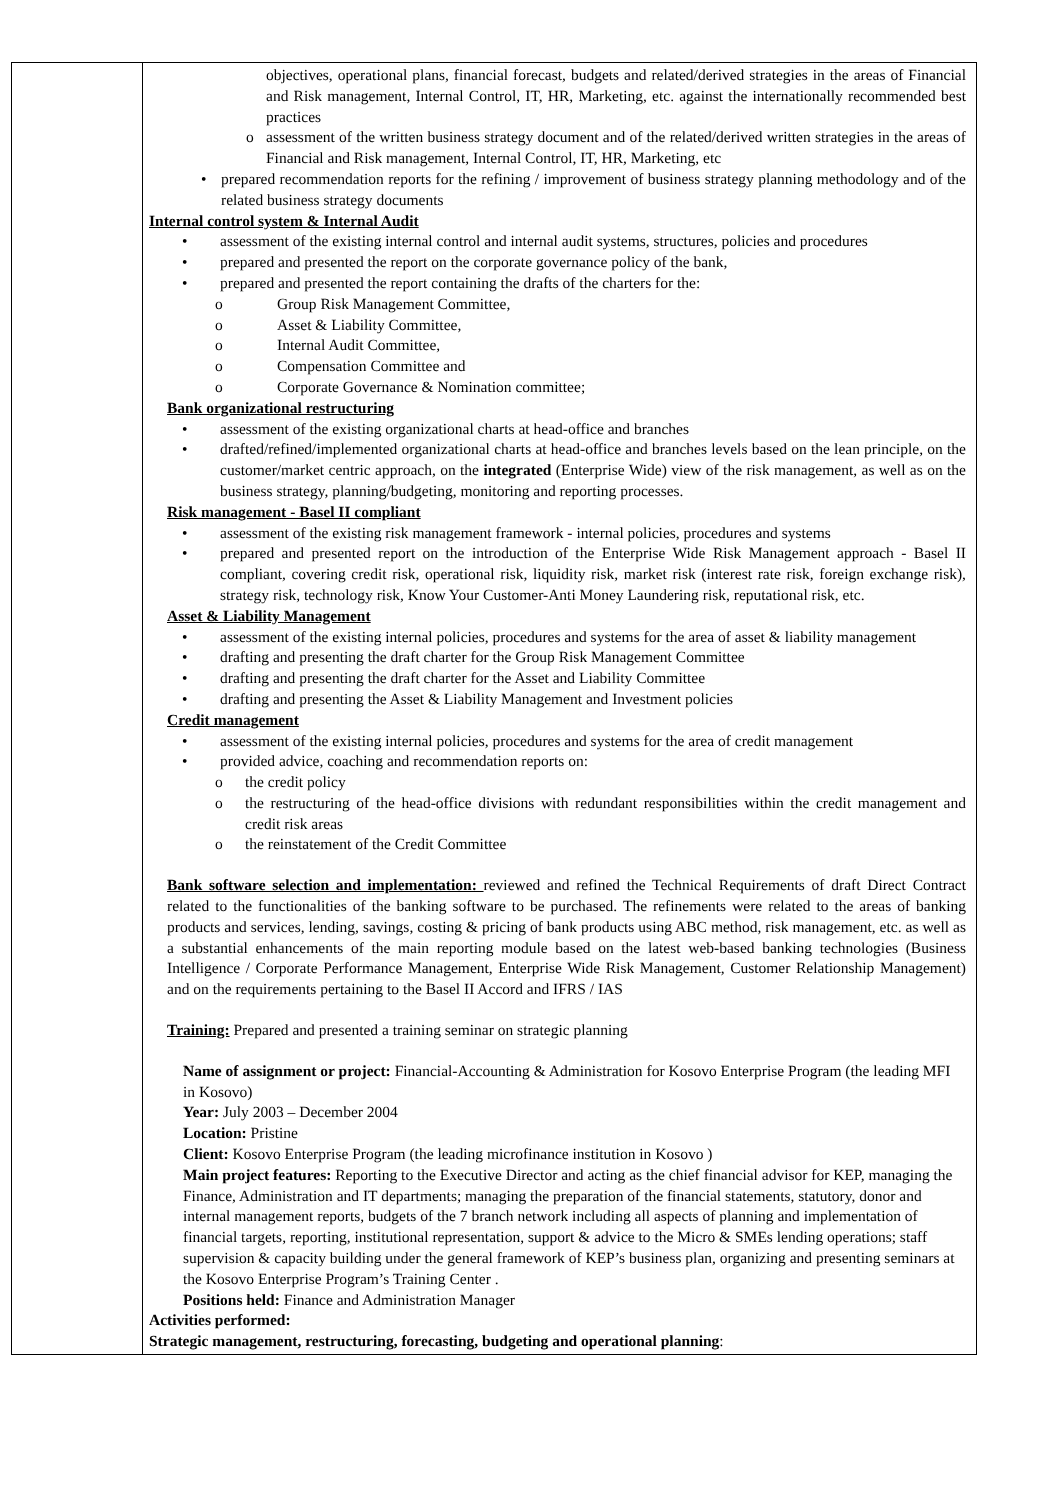| | objectives, operational plans, financial forecast, budgets and related/derived strategies in the areas of Financial and Risk management, Internal Control, IT, HR, Marketing, etc. against the internationally recommended best practices o assessment of the written business strategy document and of the related/derived written strategies in the areas of Financial and Risk management, Internal Control, IT, HR, Marketing, etc • prepared recommendation reports for the refining / improvement of business strategy planning methodology and of the related business strategy documents Internal control system & Internal Audit • assessment of the existing internal control and internal audit systems, structures, policies and procedures • prepared and presented the report on the corporate governance policy of the bank, • prepared and presented the report containing the drafts of the charters for the: o Group Risk Management Committee, o Asset & Liability Committee, o Internal Audit Committee, o Compensation Committee and o Corporate Governance & Nomination committee; Bank organizational restructuring • assessment of the existing organizational charts at head-office and branches • drafted/refined/implemented organizational charts at head-office and branches levels based on the lean principle, on the customer/market centric approach, on the integrated (Enterprise Wide) view of the risk management, as well as on the business strategy, planning/budgeting, monitoring and reporting processes. Risk management - Basel II compliant • assessment of the existing risk management framework - internal policies, procedures and systems • prepared and presented report on the introduction of the Enterprise Wide Risk Management approach - Basel II compliant, covering credit risk, operational risk, liquidity risk, market risk (interest rate risk, foreign exchange risk), strategy risk, technology risk, Know Your Customer-Anti Money Laundering risk, reputational risk, etc. Asset & Liability Management • assessment of the existing internal policies, procedures and systems for the area of asset & liability management • drafting and presenting the draft charter for the Group Risk Management Committee • drafting and presenting the draft charter for the Asset and Liability Committee • drafting and presenting the Asset & Liability Management and Investment policies Credit management • assessment of the existing internal policies, procedures and systems for the area of credit management • provided advice, coaching and recommendation reports on: o the credit policy o the restructuring of the head-office divisions with redundant responsibilities within the credit management and credit risk areas o the reinstatement of the Credit Committee Bank software selection and implementation: reviewed and refined the Technical Requirements of draft Direct Contract related to the functionalities of the banking software to be purchased. The refinements were related to the areas of banking products and services, lending, savings, costing & pricing of bank products using ABC method, risk management, etc. as well as a substantial enhancements of the main reporting module based on the latest web-based banking technologies (Business Intelligence / Corporate Performance Management, Enterprise Wide Risk Management, Customer Relationship Management) and on the requirements pertaining to the Basel II Accord and IFRS / IAS Training: Prepared and presented a training seminar on strategic planning Name of assignment or project: Financial-Accounting & Administration for Kosovo Enterprise Program (the leading MFI in Kosovo) Year: July 2003 – December 2004 Location: Pristine Client: Kosovo Enterprise Program (the leading microfinance institution in Kosovo ) Main project features: Reporting to the Executive Director and acting as the chief financial advisor for KEP, managing the Finance, Administration and IT departments; managing the preparation of the financial statements, statutory, donor and internal management reports, budgets of the 7 branch network including all aspects of planning and implementation of financial targets, reporting, institutional representation, support & advice to the Micro & SMEs lending operations; staff supervision & capacity building under the general framework of KEP’s business plan, organizing and presenting seminars at the Kosovo Enterprise Program’s Training Center . Positions held: Finance and Administration Manager Activities performed: Strategic management, restructuring, forecasting, budgeting and operational planning : |